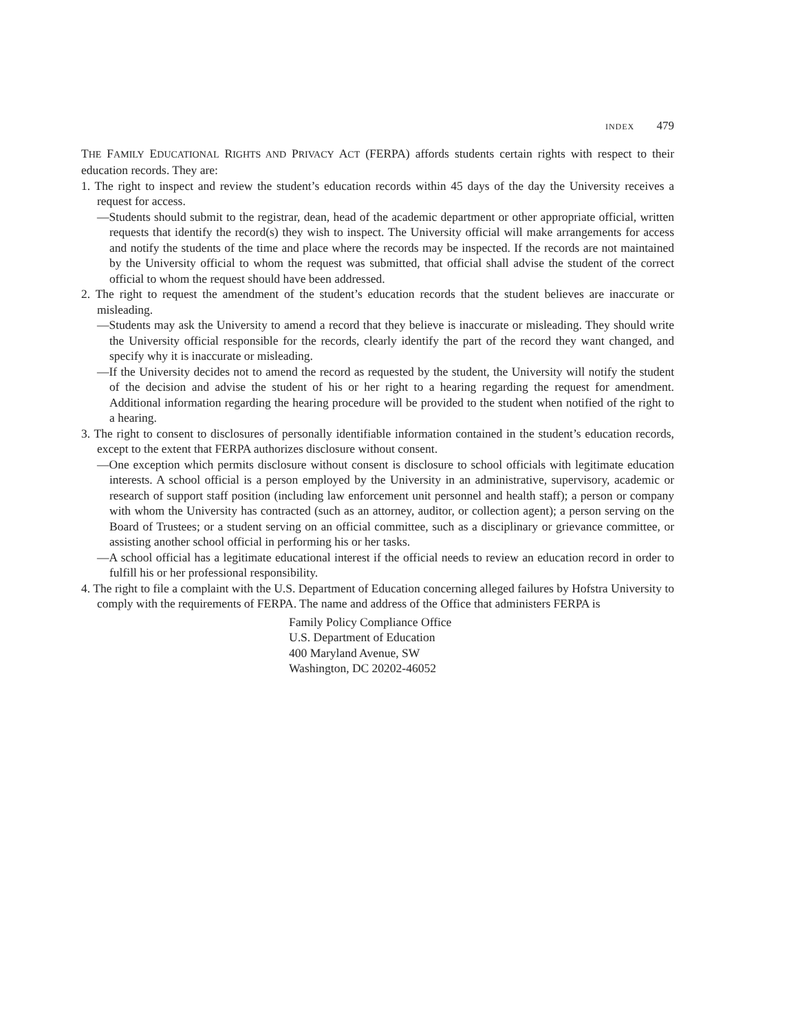INDEX 479
THE FAMILY EDUCATIONAL RIGHTS AND PRIVACY ACT (FERPA) affords students certain rights with respect to their education records. They are:
1. The right to inspect and review the student’s education records within 45 days of the day the University receives a request for access.
—Students should submit to the registrar, dean, head of the academic department or other appropriate official, written requests that identify the record(s) they wish to inspect. The University official will make arrangements for access and notify the students of the time and place where the records may be inspected. If the records are not maintained by the University official to whom the request was submitted, that official shall advise the student of the correct official to whom the request should have been addressed.
2. The right to request the amendment of the student’s education records that the student believes are inaccurate or misleading.
—Students may ask the University to amend a record that they believe is inaccurate or misleading. They should write the University official responsible for the records, clearly identify the part of the record they want changed, and specify why it is inaccurate or misleading.
—If the University decides not to amend the record as requested by the student, the University will notify the student of the decision and advise the student of his or her right to a hearing regarding the request for amendment. Additional information regarding the hearing procedure will be provided to the student when notified of the right to a hearing.
3. The right to consent to disclosures of personally identifiable information contained in the student’s education records, except to the extent that FERPA authorizes disclosure without consent.
—One exception which permits disclosure without consent is disclosure to school officials with legitimate education interests. A school official is a person employed by the University in an administrative, supervisory, academic or research of support staff position (including law enforcement unit personnel and health staff); a person or company with whom the University has contracted (such as an attorney, auditor, or collection agent); a person serving on the Board of Trustees; or a student serving on an official committee, such as a disciplinary or grievance committee, or assisting another school official in performing his or her tasks.
—A school official has a legitimate educational interest if the official needs to review an education record in order to fulfill his or her professional responsibility.
4. The right to file a complaint with the U.S. Department of Education concerning alleged failures by Hofstra University to comply with the requirements of FERPA. The name and address of the Office that administers FERPA is
Family Policy Compliance Office
U.S. Department of Education
400 Maryland Avenue, SW
Washington, DC 20202-46052